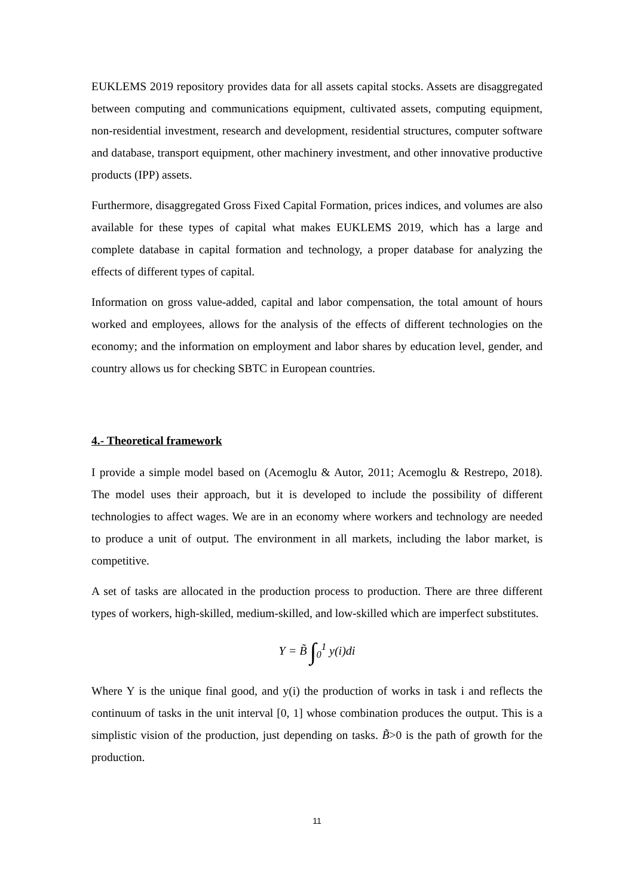EUKLEMS 2019 repository provides data for all assets capital stocks. Assets are disaggregated between computing and communications equipment, cultivated assets, computing equipment, non-residential investment, research and development, residential structures, computer software and database, transport equipment, other machinery investment, and other innovative productive products (IPP) assets.
Furthermore, disaggregated Gross Fixed Capital Formation, prices indices, and volumes are also available for these types of capital what makes EUKLEMS 2019, which has a large and complete database in capital formation and technology, a proper database for analyzing the effects of different types of capital.
Information on gross value-added, capital and labor compensation, the total amount of hours worked and employees, allows for the analysis of the effects of different technologies on the economy; and the information on employment and labor shares by education level, gender, and country allows us for checking SBTC in European countries.
4.- Theoretical framework
I provide a simple model based on (Acemoglu & Autor, 2011; Acemoglu & Restrepo, 2018). The model uses their approach, but it is developed to include the possibility of different technologies to affect wages. We are in an economy where workers and technology are needed to produce a unit of output. The environment in all markets, including the labor market, is competitive.
A set of tasks are allocated in the production process to production. There are three different types of workers, high-skilled, medium-skilled, and low-skilled which are imperfect substitutes.
Y = B̃ ∫<sub>0</sub><sup>1</sup> y(i)di
Where Y is the unique final good, and y(i) the production of works in task i and reflects the continuum of tasks in the unit interval [0, 1] whose combination produces the output. This is a simplistic vision of the production, just depending on tasks. B̃>0 is the path of growth for the production.
11